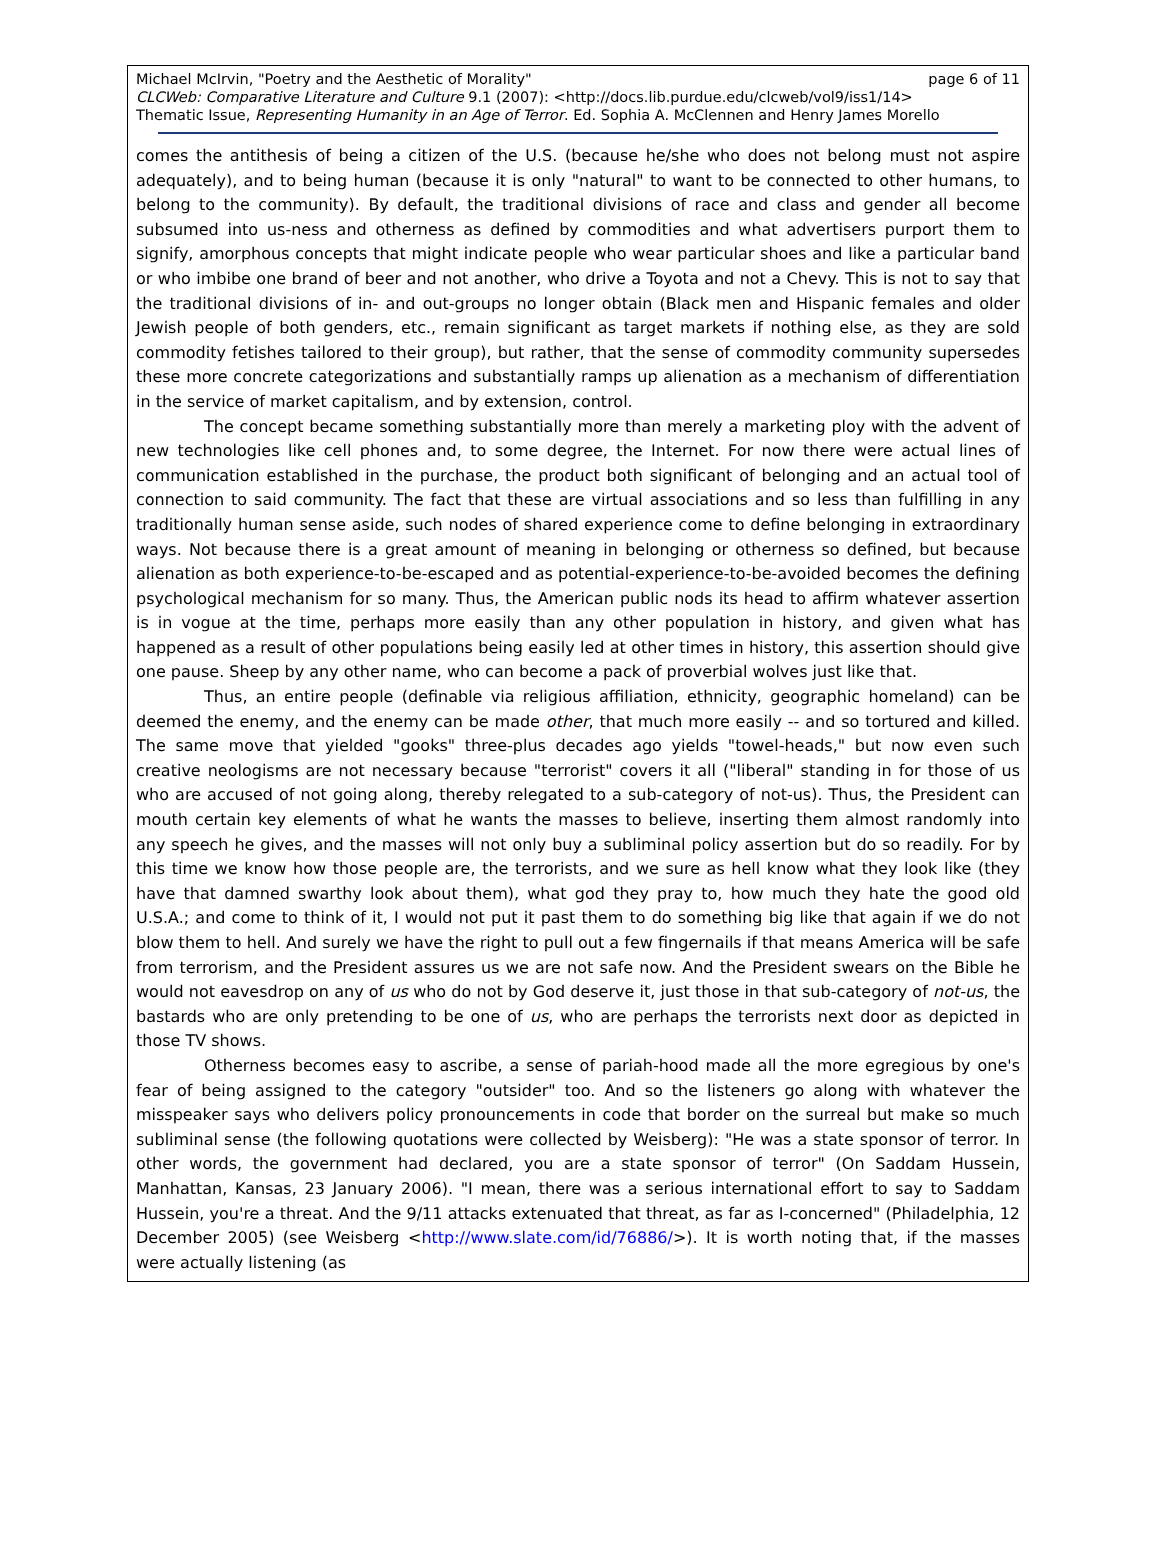Michael McIrvin, "Poetry and the Aesthetic of Morality" page 6 of 11
CLCWeb: Comparative Literature and Culture 9.1 (2007): <http://docs.lib.purdue.edu/clcweb/vol9/iss1/14>
Thematic Issue, Representing Humanity in an Age of Terror. Ed. Sophia A. McClennen and Henry James Morello
comes the antithesis of being a citizen of the U.S. (because he/she who does not belong must not aspire adequately), and to being human (because it is only "natural" to want to be connected to other humans, to belong to the community). By default, the traditional divisions of race and class and gender all become subsumed into us-ness and otherness as defined by commodities and what advertisers purport them to signify, amorphous concepts that might indicate people who wear particular shoes and like a particular band or who imbibe one brand of beer and not another, who drive a Toyota and not a Chevy. This is not to say that the traditional divisions of in- and out-groups no longer obtain (Black men and Hispanic females and older Jewish people of both genders, etc., remain significant as target markets if nothing else, as they are sold commodity fetishes tailored to their group), but rather, that the sense of commodity community supersedes these more concrete categorizations and substantially ramps up alienation as a mechanism of differentiation in the service of market capitalism, and by extension, control.
The concept became something substantially more than merely a marketing ploy with the advent of new technologies like cell phones and, to some degree, the Internet. For now there were actual lines of communication established in the purchase, the product both significant of belonging and an actual tool of connection to said community. The fact that these are virtual associations and so less than fulfilling in any traditionally human sense aside, such nodes of shared experience come to define belonging in extraordinary ways. Not because there is a great amount of meaning in belonging or otherness so defined, but because alienation as both experience-to-be-escaped and as potential-experience-to-be-avoided becomes the defining psychological mechanism for so many. Thus, the American public nods its head to affirm whatever assertion is in vogue at the time, perhaps more easily than any other population in history, and given what has happened as a result of other populations being easily led at other times in history, this assertion should give one pause. Sheep by any other name, who can become a pack of proverbial wolves just like that.
Thus, an entire people (definable via religious affiliation, ethnicity, geographic homeland) can be deemed the enemy, and the enemy can be made other, that much more easily -- and so tortured and killed. The same move that yielded "gooks" three-plus decades ago yields "towel-heads," but now even such creative neologisms are not necessary because "terrorist" covers it all ("liberal" standing in for those of us who are accused of not going along, thereby relegated to a sub-category of not-us). Thus, the President can mouth certain key elements of what he wants the masses to believe, inserting them almost randomly into any speech he gives, and the masses will not only buy a subliminal policy assertion but do so readily. For by this time we know how those people are, the terrorists, and we sure as hell know what they look like (they have that damned swarthy look about them), what god they pray to, how much they hate the good old U.S.A.; and come to think of it, I would not put it past them to do something big like that again if we do not blow them to hell. And surely we have the right to pull out a few fingernails if that means America will be safe from terrorism, and the President assures us we are not safe now. And the President swears on the Bible he would not eavesdrop on any of us who do not by God deserve it, just those in that sub-category of not-us, the bastards who are only pretending to be one of us, who are perhaps the terrorists next door as depicted in those TV shows.
Otherness becomes easy to ascribe, a sense of pariah-hood made all the more egregious by one's fear of being assigned to the category "outsider" too. And so the listeners go along with whatever the misspeaker says who delivers policy pronouncements in code that border on the surreal but make so much subliminal sense (the following quotations were collected by Weisberg): "He was a state sponsor of terror. In other words, the government had declared, you are a state sponsor of terror" (On Saddam Hussein, Manhattan, Kansas, 23 January 2006). "I mean, there was a serious international effort to say to Saddam Hussein, you're a threat. And the 9/11 attacks extenuated that threat, as far as I-concerned" (Philadelphia, 12 December 2005) (see Weisberg <http://www.slate.com/id/76886/>). It is worth noting that, if the masses were actually listening (as